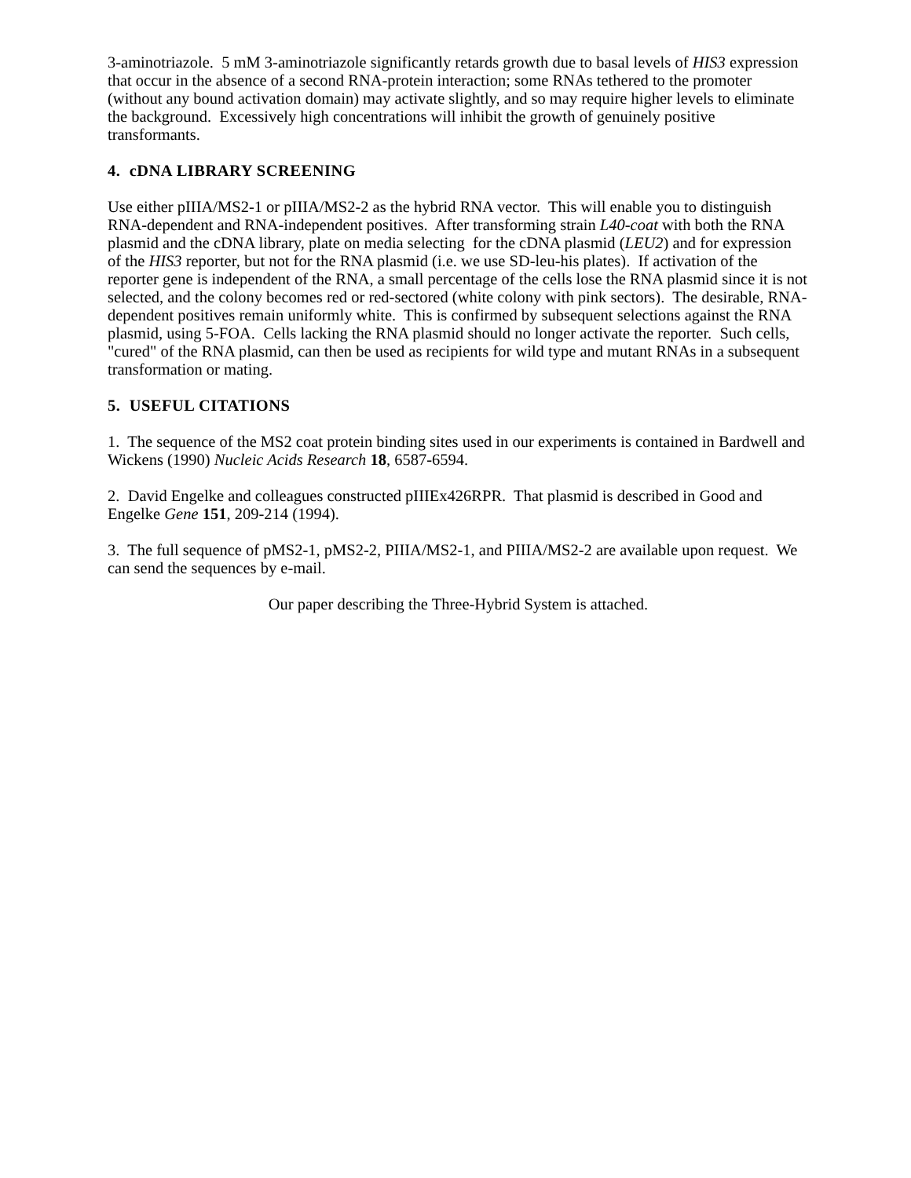3-aminotriazole. 5 mM 3-aminotriazole significantly retards growth due to basal levels of HIS3 expression that occur in the absence of a second RNA-protein interaction; some RNAs tethered to the promoter (without any bound activation domain) may activate slightly, and so may require higher levels to eliminate the background. Excessively high concentrations will inhibit the growth of genuinely positive transformants.
4. cDNA LIBRARY SCREENING
Use either pIIIA/MS2-1 or pIIIA/MS2-2 as the hybrid RNA vector. This will enable you to distinguish RNA-dependent and RNA-independent positives. After transforming strain L40-coat with both the RNA plasmid and the cDNA library, plate on media selecting for the cDNA plasmid (LEU2) and for expression of the HIS3 reporter, but not for the RNA plasmid (i.e. we use SD-leu-his plates). If activation of the reporter gene is independent of the RNA, a small percentage of the cells lose the RNA plasmid since it is not selected, and the colony becomes red or red-sectored (white colony with pink sectors). The desirable, RNA-dependent positives remain uniformly white. This is confirmed by subsequent selections against the RNA plasmid, using 5-FOA. Cells lacking the RNA plasmid should no longer activate the reporter. Such cells, "cured" of the RNA plasmid, can then be used as recipients for wild type and mutant RNAs in a subsequent transformation or mating.
5. USEFUL CITATIONS
1. The sequence of the MS2 coat protein binding sites used in our experiments is contained in Bardwell and Wickens (1990) Nucleic Acids Research 18, 6587-6594.
2. David Engelke and colleagues constructed pIIIEx426RPR. That plasmid is described in Good and Engelke Gene 151, 209-214 (1994).
3. The full sequence of pMS2-1, pMS2-2, PIIIA/MS2-1, and PIIIA/MS2-2 are available upon request. We can send the sequences by e-mail.
Our paper describing the Three-Hybrid System is attached.